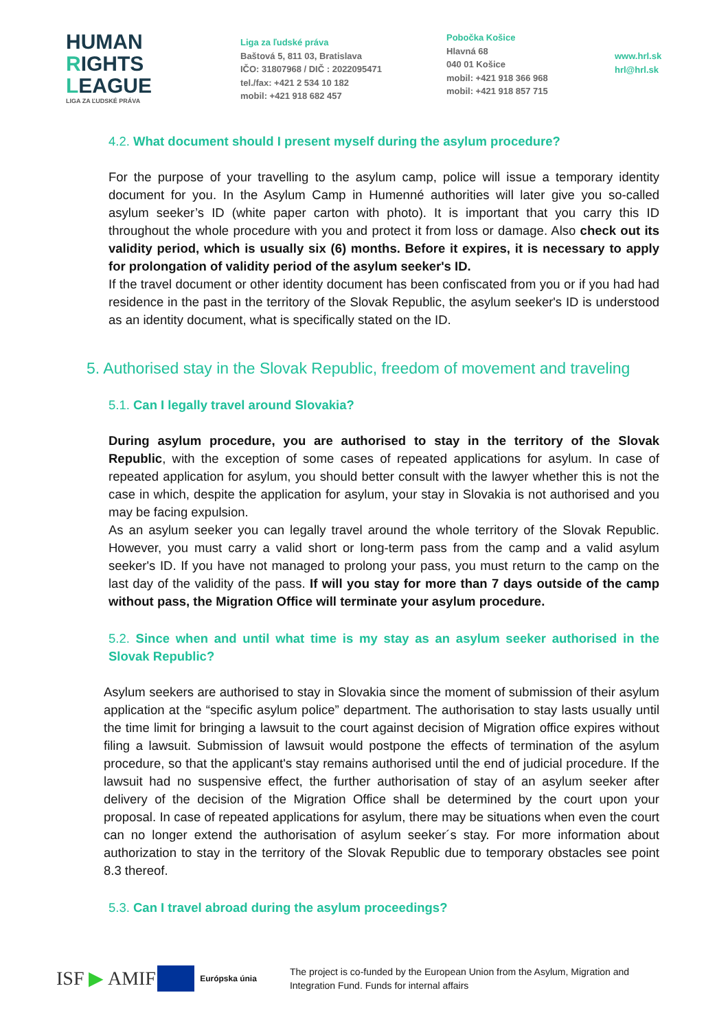HUMAN
RIGHTS
LEAGUE
LIGA ZA ĽUDSKÉ PRÁVA
Liga za ľudské práva
Baštová 5, 811 03, Bratislava
IČO: 31807968 / DIČ : 2022095471
tel./fax: +421 2 534 10 182
mobil: +421 918 682 457
Pobočka Košice
Hlavná 68
040 01 Košice
mobil: +421 918 366 968
mobil: +421 918 857 715
www.hrl.sk
hrl@hrl.sk
4.2. What document should I present myself during the asylum procedure?
For the purpose of your travelling to the asylum camp, police will issue a temporary identity document for you. In the Asylum Camp in Humenné authorities will later give you so-called asylum seeker’s ID (white paper carton with photo). It is important that you carry this ID throughout the whole procedure with you and protect it from loss or damage. Also check out its validity period, which is usually six (6) months. Before it expires, it is necessary to apply for prolongation of validity period of the asylum seeker's ID.
If the travel document or other identity document has been confiscated from you or if you had had residence in the past in the territory of the Slovak Republic, the asylum seeker's ID is understood as an identity document, what is specifically stated on the ID.
5. Authorised stay in the Slovak Republic, freedom of movement and traveling
5.1. Can I legally travel around Slovakia?
During asylum procedure, you are authorised to stay in the territory of the Slovak Republic, with the exception of some cases of repeated applications for asylum. In case of repeated application for asylum, you should better consult with the lawyer whether this is not the case in which, despite the application for asylum, your stay in Slovakia is not authorised and you may be facing expulsion.
As an asylum seeker you can legally travel around the whole territory of the Slovak Republic. However, you must carry a valid short or long-term pass from the camp and a valid asylum seeker's ID. If you have not managed to prolong your pass, you must return to the camp on the last day of the validity of the pass. If will you stay for more than 7 days outside of the camp without pass, the Migration Office will terminate your asylum procedure.
5.2. Since when and until what time is my stay as an asylum seeker authorised in the Slovak Republic?
Asylum seekers are authorised to stay in Slovakia since the moment of submission of their asylum application at the “specific asylum police” department. The authorisation to stay lasts usually until the time limit for bringing a lawsuit to the court against decision of Migration office expires without filing a lawsuit. Submission of lawsuit would postpone the effects of termination of the asylum procedure, so that the applicant's stay remains authorised until the end of judicial procedure. If the lawsuit had no suspensive effect, the further authorisation of stay of an asylum seeker after delivery of the decision of the Migration Office shall be determined by the court upon your proposal. In case of repeated applications for asylum, there may be situations when even the court can no longer extend the authorisation of asylum seeker´s stay. For more information about authorization to stay in the territory of the Slovak Republic due to temporary obstacles see point 8.3 thereof.
5.3. Can I travel abroad during the asylum proceedings?
ISF ▶ AMIF
Európska únia
The project is co-funded by the European Union from the Asylum, Migration and Integration Fund. Funds for internal affairs